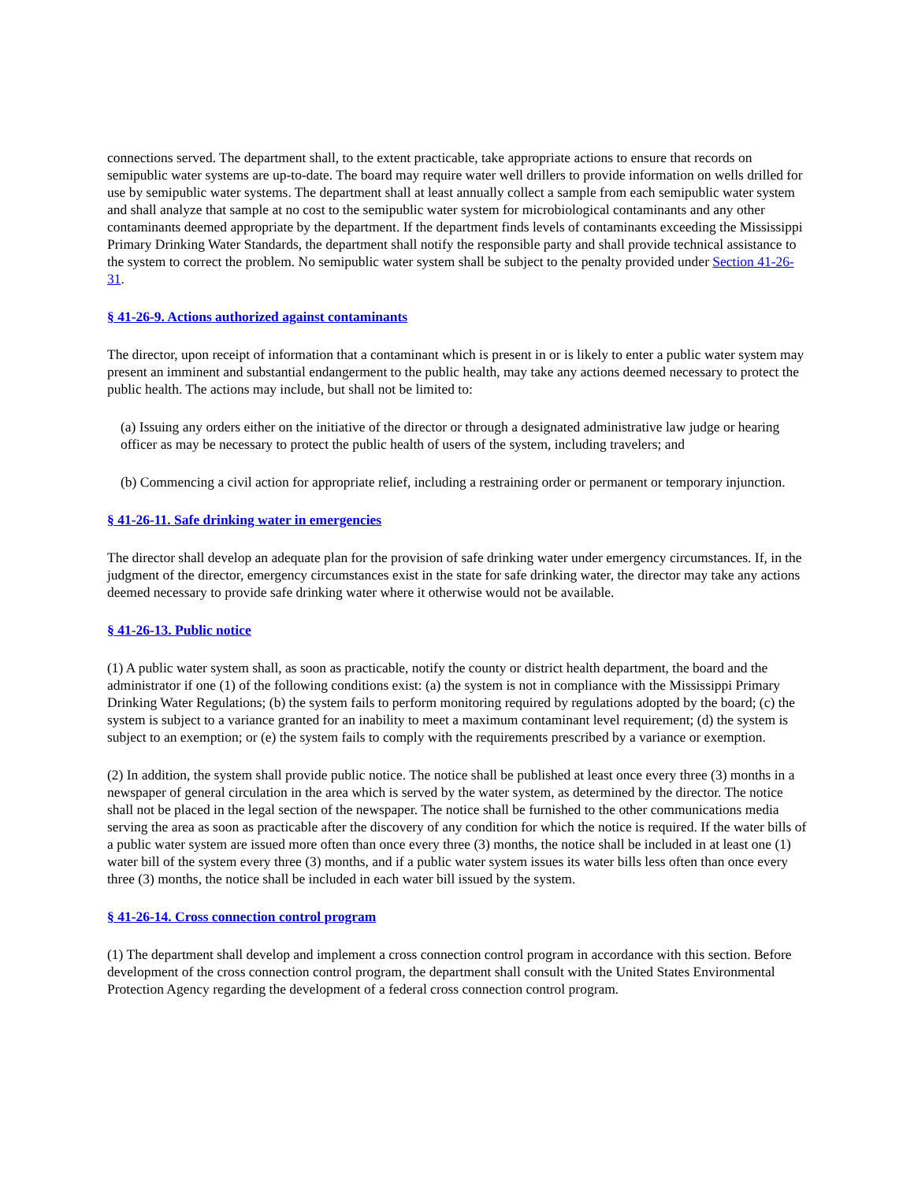connections served. The department shall, to the extent practicable, take appropriate actions to ensure that records on semipublic water systems are up-to-date. The board may require water well drillers to provide information on wells drilled for use by semipublic water systems. The department shall at least annually collect a sample from each semipublic water system and shall analyze that sample at no cost to the semipublic water system for microbiological contaminants and any other contaminants deemed appropriate by the department. If the department finds levels of contaminants exceeding the Mississippi Primary Drinking Water Standards, the department shall notify the responsible party and shall provide technical assistance to the system to correct the problem. No semipublic water system shall be subject to the penalty provided under Section 41-26-31.
§ 41-26-9. Actions authorized against contaminants
The director, upon receipt of information that a contaminant which is present in or is likely to enter a public water system may present an imminent and substantial endangerment to the public health, may take any actions deemed necessary to protect the public health. The actions may include, but shall not be limited to:
(a) Issuing any orders either on the initiative of the director or through a designated administrative law judge or hearing officer as may be necessary to protect the public health of users of the system, including travelers; and
(b) Commencing a civil action for appropriate relief, including a restraining order or permanent or temporary injunction.
§ 41-26-11. Safe drinking water in emergencies
The director shall develop an adequate plan for the provision of safe drinking water under emergency circumstances. If, in the judgment of the director, emergency circumstances exist in the state for safe drinking water, the director may take any actions deemed necessary to provide safe drinking water where it otherwise would not be available.
§ 41-26-13. Public notice
(1) A public water system shall, as soon as practicable, notify the county or district health department, the board and the administrator if one (1) of the following conditions exist: (a) the system is not in compliance with the Mississippi Primary Drinking Water Regulations; (b) the system fails to perform monitoring required by regulations adopted by the board; (c) the system is subject to a variance granted for an inability to meet a maximum contaminant level requirement; (d) the system is subject to an exemption; or (e) the system fails to comply with the requirements prescribed by a variance or exemption.
(2) In addition, the system shall provide public notice. The notice shall be published at least once every three (3) months in a newspaper of general circulation in the area which is served by the water system, as determined by the director. The notice shall not be placed in the legal section of the newspaper. The notice shall be furnished to the other communications media serving the area as soon as practicable after the discovery of any condition for which the notice is required. If the water bills of a public water system are issued more often than once every three (3) months, the notice shall be included in at least one (1) water bill of the system every three (3) months, and if a public water system issues its water bills less often than once every three (3) months, the notice shall be included in each water bill issued by the system.
§ 41-26-14. Cross connection control program
(1) The department shall develop and implement a cross connection control program in accordance with this section. Before development of the cross connection control program, the department shall consult with the United States Environmental Protection Agency regarding the development of a federal cross connection control program.